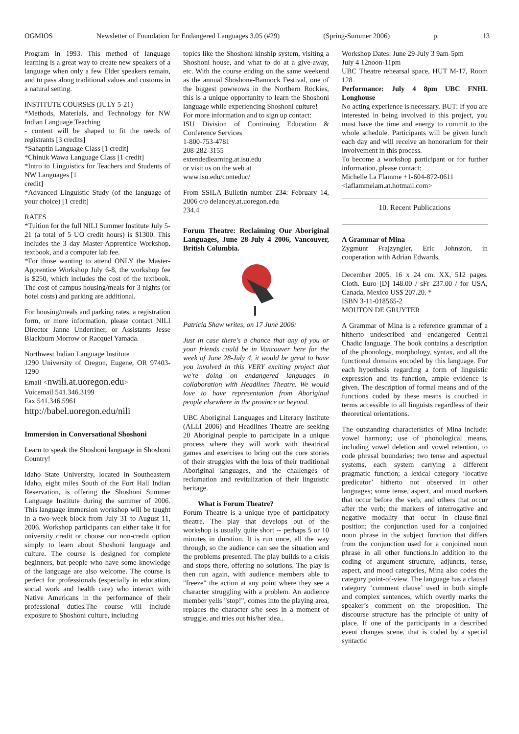OGMIOS Newsletter of Foundation for Endangered Languages 3.05 (#29) (Spring-Summer 2006) p. 13
Program in 1993. This method of language learning is a great way to create new speakers of a language when only a few Elder speakers remain, and to pass along traditional values and customs in a natural setting.
INSTITUTE COURSES (JULY 5-21)
*Methods, Materials, and Technology for NW Indian Language Teaching
- content will be shaped to fit the needs of registrants [3 credits]
*Sahaptin Language Class [1 credit]
*Chinuk Wawa Language Class [1 credit]
*Intro to Linguistics for Teachers and Students of NW Languages [1
credit]
*Advanced Linguistic Study (of the language of your choice) [1 credit]
RATES
*Tuition for the full NILI Summer Institute July 5-21 (a total of 5 UO credit hours) is $1300. This includes the 3 day Master-Apprentice Workshop, textbook, and a computer lab fee.
*For those wanting to attend ONLY the Master-Apprentice Workshop July 6-8, the workshop fee is $250, which includes the cost of the textbook. The cost of campus housing/meals for 3 nights (or hotel costs) and parking are additional.
For housing/meals and parking rates, a registration form, or more information, please contact NILI Director Janne Underriner, or Assistants Jesse Blackburn Morrow or Racquel Yamada.
Northwest Indian Language Institute
1290 University of Oregon, Eugene, OR 97403-1290
Email <nwili.at.uoregon.edu>
Voicemail 541.346.3199
Fax 541.346.5961
http://babel.uoregon.edu/nili
Immersion in Conversational Shoshoni
Learn to speak the Shoshoni language in Shoshoni Country!
Idaho State University, located in Southeastern Idaho, eight miles South of the Fort Hall Indian Reservation, is offering the Shoshoni Summer Language Institute during the summer of 2006. This language immersion workshop will be taught in a two-week block from July 31 to August 11, 2006. Workshop participants can either take it for university credit or choose our non-credit option simply to learn about Shoshoni language and culture. The course is designed for complete beginners, but people who have some knowledge of the language are also welcome. The course is perfect for professionals (especially in education, social work and health care) who interact with Native Americans in the performance of their professional duties.The course will include exposure to Shoshoni culture, including
topics like the Shoshoni kinship system, visiting a Shoshoni house, and what to do at a give-away, etc. With the course ending on the same weekend as the annual Shoshone-Bannock Festival, one of the biggest powwows in the Northern Rockies, this is a unique opportunity to learn the Shoshoni language while experiencing Shoshoni culture!
For more information and to sign up contact:
ISU Division of Continuing Education & Conference Services
1-800-753-4781
208-282-3155
extendedlearning.at.isu.edu
or visit us on the web at
www.isu.edu/conteduc/
From SSILA Bulletin number 234: February 14, 2006 c/o delancey.at.uoregon.edu
234.4
Forum Theatre: Reclaiming Our Aboriginal Languages, June 28-July 4 2006, Vancouver, British Columbia.
Patricia Shaw writes, on 17 June 2006:
Just in case there's a chance that any of you or your friends could be in Vancouver here for the week of June 28-July 4, it would be great to have you involved in this VERY exciting project that we're doing on endangered languages in collaboration with Headlines Theatre. We would love to have representation from Aboriginal people elsewhere in the province or beyond.
UBC Aboriginal Languages and Literacy Institute (ALLI 2006) and Headlines Theatre are seeking 20 Aboriginal people to participate in a unique process where they will work with theatrical games and exercises to bring out the core stories of their struggles with the loss of their traditional Aboriginal languages, and the challenges of reclamation and revitalization of their linguistic heritage.
What is Forum Theatre?
Forum Theatre is a unique type of participatory theatre. The play that develops out of the workshop is usually quite short -- perhaps 5 or 10 minutes in duration. It is run once, all the way through, so the audience can see the situation and the problems presented. The play builds to a crisis and stops there, offering no solutions. The play is then run again, with audience members able to "freeze" the action at any point where they see a character struggling with a problem. An audience member yells "stop!", comes into the playing area, replaces the character s/he sees in a moment of struggle, and tries out his/her idea..
Workshop Dates: June 29-July 3 9am-5pm
July 4 12noon-11pm
UBC Theatre rehearsal space, HUT M-17, Room 128
Performance: July 4 8pm UBC FNHL Longhouse
No acting experience is necessary. BUT: If you are interested in being involved in this project, you must have the time and energy to commit to the whole schedule. Participants will be given lunch each day and will receive an honorarium for their involvement in this process.
To become a workshop participant or for further information, please contact:
Michelle La Flamme +1-604-872-0611
<laflammeiam.at.hotmail.com>
10. Recent Publications
A Grammar of Mina
Zygmunt Frajzyngier, Eric Johnston, in cooperation with Adrian Edwards,
December 2005. 16 x 24 cm. XX, 512 pages. Cloth. Euro [D] 148.00 / sFr 237.00 / for USA, Canada, Mexico US$ 207.20. *
ISBN 3-11-018565-2
MOUTON DE GRUYTER
A Grammar of Mina is a reference grammar of a hitherto undescribed and endangered Central Chadic language. The book contains a description of the phonology, morphology, syntax, and all the functional domains encoded by this language. For each hypothesis regarding a form of linguistic expression and its function, ample evidence is given. The description of formal means and of the functions coded by these means is couched in terms accessible to all linguists regardless of their theoretical orientations.
The outstanding characteristics of Mina include: vowel harmony; use of phonological means, including vowel deletion and vowel retention, to code phrasal boundaries; two tense and aspectual systems, each system carrying a different pragmatic function; a lexical category ‘locative predicator’ hitherto not observed in other languages; some tense, aspect, and mood markers that occur before the verb, and others that occur after the verb; the markers of interrogative and negative modality that occur in clause-final position; the conjunction used for a conjoined noun phrase in the subject function that differs from the conjunction used for a conjoined noun phrase in all other functions.In addition to the coding of argument structure, adjuncts, tense, aspect, and mood categories, Mina also codes the category point-of-view. The language has a clausal category ‘comment clause’ used in both simple and complex sentences, which overtly marks the speaker’s comment on the proposition. The discourse structure has the principle of unity of place. If one of the participants in a described event changes scene, that is coded by a special syntactic